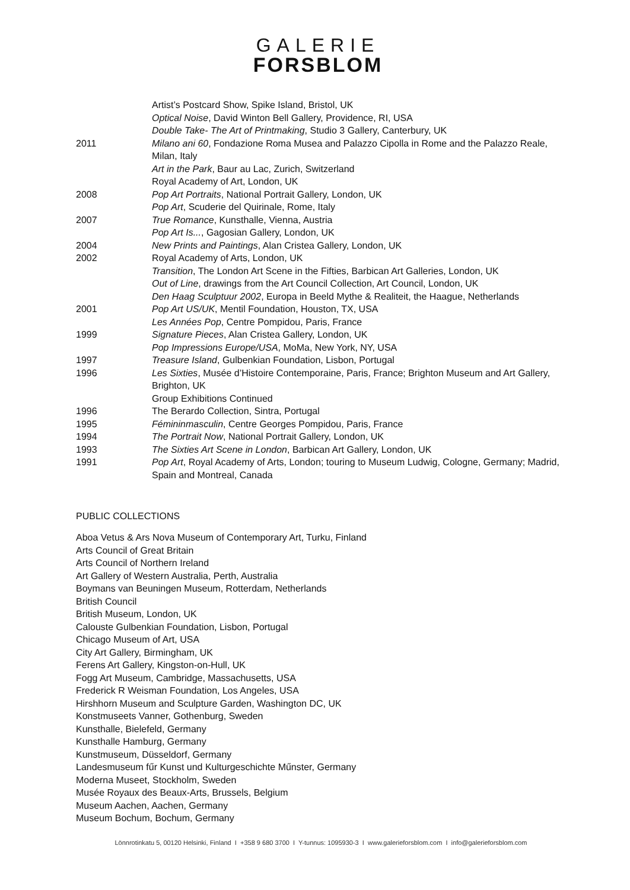GALERIE
FORSBLOM
Artist’s Postcard Show, Spike Island, Bristol, UK
Optical Noise, David Winton Bell Gallery, Providence, RI, USA
Double Take- The Art of Printmaking, Studio 3 Gallery, Canterbury, UK
2011 Milano ani 60, Fondazione Roma Musea and Palazzo Cipolla in Rome and the Palazzo Reale, Milan, Italy
Art in the Park, Baur au Lac, Zurich, Switzerland
Royal Academy of Art, London, UK
2008 Pop Art Portraits, National Portrait Gallery, London, UK
Pop Art, Scuderie del Quirinale, Rome, Italy
2007 True Romance, Kunsthalle, Vienna, Austria
Pop Art Is..., Gagosian Gallery, London, UK
2004 New Prints and Paintings, Alan Cristea Gallery, London, UK
2002 Royal Academy of Arts, London, UK
Transition, The London Art Scene in the Fifties, Barbican Art Galleries, London, UK
Out of Line, drawings from the Art Council Collection, Art Council, London, UK
Den Haag Sculptuur 2002, Europa in Beeld Mythe & Realiteit, the Haague, Netherlands
2001 Pop Art US/UK, Mentil Foundation, Houston, TX, USA
Les Années Pop, Centre Pompidou, Paris, France
1999 Signature Pieces, Alan Cristea Gallery, London, UK
Pop Impressions Europe/USA, MoMa, New York, NY, USA
1997 Treasure Island, Gulbenkian Foundation, Lisbon, Portugal
1996 Les Sixties, Musée d’Histoire Contemporaine, Paris, France; Brighton Museum and Art Gallery, Brighton, UK
Group Exhibitions Continued
1996 The Berardo Collection, Sintra, Portugal
1995 Fémininmasculin, Centre Georges Pompidou, Paris, France
1994 The Portrait Now, National Portrait Gallery, London, UK
1993 The Sixties Art Scene in London, Barbican Art Gallery, London, UK
1991 Pop Art, Royal Academy of Arts, London; touring to Museum Ludwig, Cologne, Germany; Madrid, Spain and Montreal, Canada
PUBLIC COLLECTIONS
Aboa Vetus & Ars Nova Museum of Contemporary Art, Turku, Finland
Arts Council of Great Britain
Arts Council of Northern Ireland
Art Gallery of Western Australia, Perth, Australia
Boymans van Beuningen Museum, Rotterdam, Netherlands
British Council
British Museum, London, UK
Calouste Gulbenkian Foundation, Lisbon, Portugal
Chicago Museum of Art, USA
City Art Gallery, Birmingham, UK
Ferens Art Gallery, Kingston-on-Hull, UK
Fogg Art Museum, Cambridge, Massachusetts, USA
Frederick R Weisman Foundation, Los Angeles, USA
Hirshhorn Museum and Sculpture Garden, Washington DC, UK
Konstmuseets Vanner, Gothenburg, Sweden
Kunsthalle, Bielefeld, Germany
Kunsthalle Hamburg, Germany
Kunstmuseum, Düsseldorf, Germany
Landesmuseum fűr Kunst und Kulturgeschichte Műnster, Germany
Moderna Museet, Stockholm, Sweden
Musée Royaux des Beaux-Arts, Brussels, Belgium
Museum Aachen, Aachen, Germany
Museum Bochum, Bochum, Germany
Lönnrotinkatu 5, 00120 Helsinki, Finland I +358 9 680 3700 I Y-tunnus: 1095930-3 I www.galerieforsblom.com I info@galerieforsblom.com